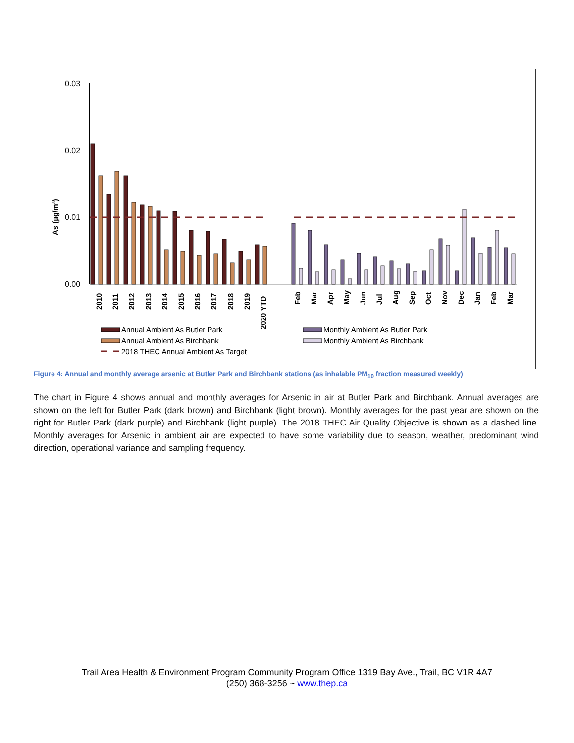0.03
0.02
0.01
0.00
As (µg/m³)
2010
2011
2012
2013
2014
2015
2016
2017
2018
2019
2020 YTD
Feb
Mar
Apr
May
Jun
Jul
Aug
Sep
Oct
Nov
Dec
Jan
Feb
Mar
Annual Ambient As Butler Park
Annual Ambient As Birchbank
2018 THEC Annual Ambient As Target
Monthly Ambient As Butler Park
Monthly Ambient As Birchbank
Figure 4: Annual and monthly average arsenic at Butler Park and Birchbank stations (as inhalable PM<sub>10</sub> fraction measured weekly)
The chart in Figure 4 shows annual and monthly averages for Arsenic in air at Butler Park and Birchbank. Annual averages are shown on the left for Butler Park (dark brown) and Birchbank (light brown). Monthly averages for the past year are shown on the right for Butler Park (dark purple) and Birchbank (light purple). The 2018 THEC Air Quality Objective is shown as a dashed line. Monthly averages for Arsenic in ambient air are expected to have some variability due to season, weather, predominant wind direction, operational variance and sampling frequency.
Trail Area Health & Environment Program Community Program Office 1319 Bay Ave., Trail, BC V1R 4A7
(250) 368-3256 ~ www.thep.ca